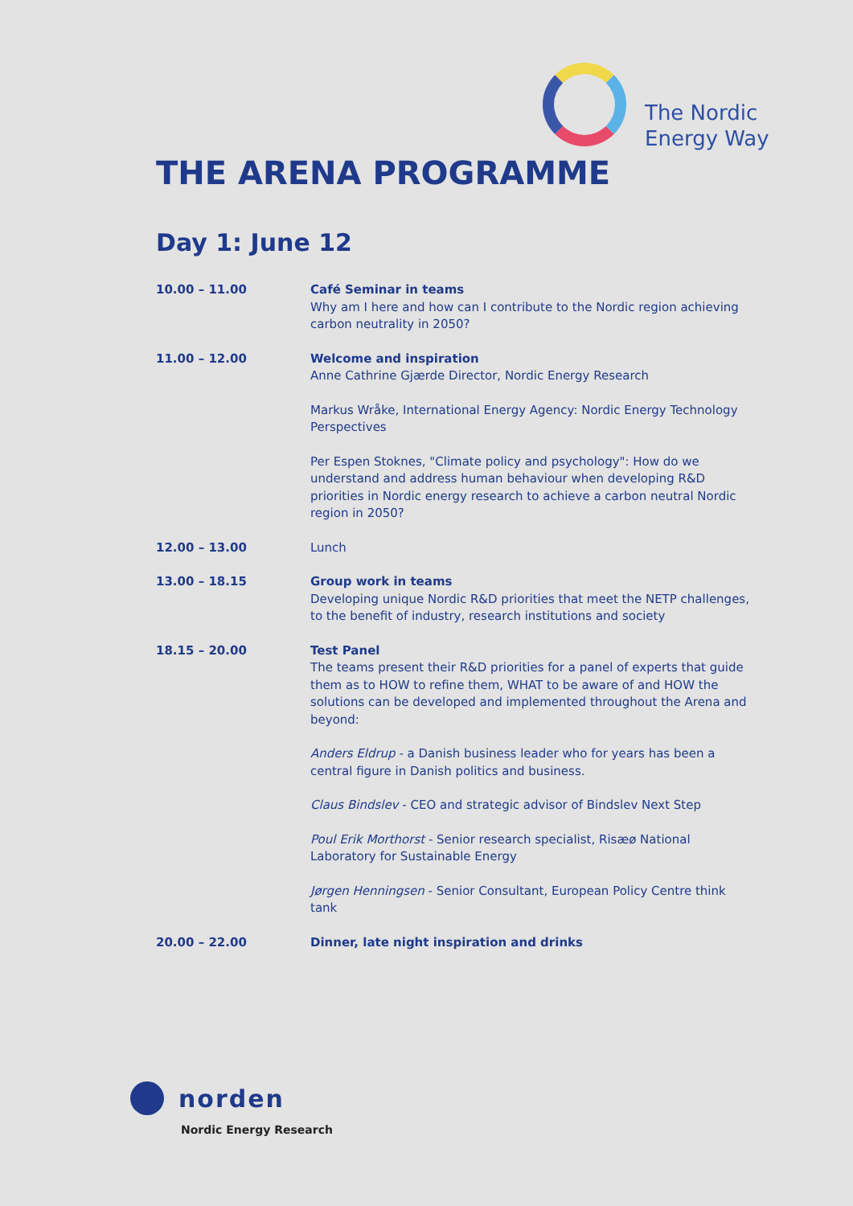The Nordic
Energy Way
THE ARENA PROGRAMME
Day 1: June 12
| 10.00 – 11.00 | Café Seminar in teams Why am I here and how can I contribute to the Nordic region achieving carbon neutrality in 2050? |
| 11.00 – 12.00 | Welcome and inspiration Anne Cathrine Gjærde Director, Nordic Energy Research Markus Wråke, International Energy Agency: Nordic Energy Technology Perspectives Per Espen Stoknes, "Climate policy and psychology": How do we understand and address human behaviour when developing R&D priorities in Nordic energy research to achieve a carbon neutral Nordic region in 2050? |
| 12.00 – 13.00 | Lunch |
| 13.00 – 18.15 | Group work in teams Developing unique Nordic R&D priorities that meet the NETP challenges, to the benefit of industry, research institutions and society |
| 18.15 – 20.00 | Test Panel The teams present their R&D priorities for a panel of experts that guide them as to HOW to refine them, WHAT to be aware of and HOW the solutions can be developed and implemented throughout the Arena and beyond: Anders Eldrup - a Danish business leader who for years has been a central figure in Danish politics and business. Claus Bindslev - CEO and strategic advisor of Bindslev Next Step Poul Erik Morthorst - Senior research specialist, Risæø National Laboratory for Sustainable Energy Jørgen Henningsen - Senior Consultant, European Policy Centre think tank |
| 20.00 – 22.00 | Dinner, late night inspiration and drinks |
norden
Nordic Energy Research